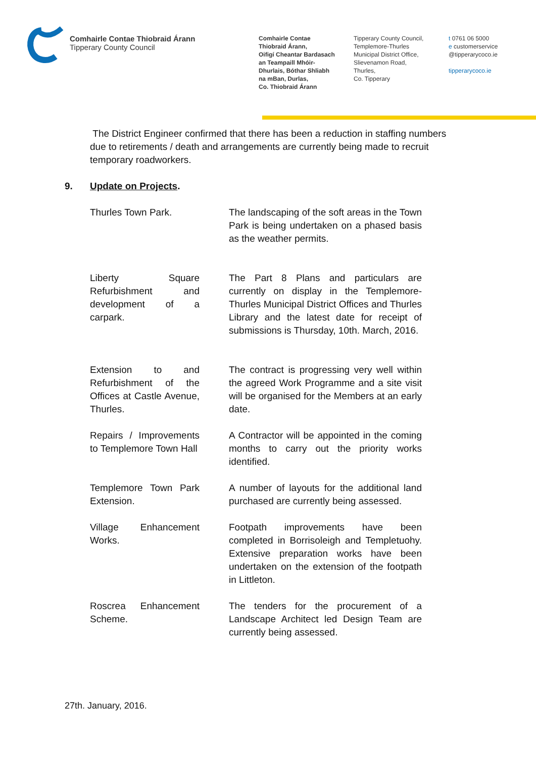Comhairle Contae Thiobraid Árann
Tipperary County Council
Comhairle Contae
Thiobraid Árann,
Oifigí Cheantar Bardasach
an Teampaill Mhóir-
Dhurlais, Bóthar Shliabh
na mBan, Durlas,
Co. Thiobraid Árann
Tipperary County Council,
Templemore-Thurles
Municipal District Office,
Slievenamon Road,
Thurles,
Co. Tipperary
t 0761 06 5000
e customerservice
@tipperarycoco.ie
tipperarycoco.ie
The District Engineer confirmed that there has been a reduction in staffing numbers due to retirements / death and arrangements are currently being made to recruit temporary roadworkers.
9. Update on Projects.
| Thurles Town Park. | The landscaping of the soft areas in the Town Park is being undertaken on a phased basis as the weather permits. |
| Liberty Square Refurbishment and development of a carpark. | The Part 8 Plans and particulars are currently on display in the Templemore-Thurles Municipal District Offices and Thurles Library and the latest date for receipt of submissions is Thursday, 10th. March, 2016. |
| Extension to and Refurbishment of the Offices at Castle Avenue, Thurles. | The contract is progressing very well within the agreed Work Programme and a site visit will be organised for the Members at an early date. |
| Repairs / Improvements to Templemore Town Hall | A Contractor will be appointed in the coming months to carry out the priority works identified. |
| Templemore Town Park Extension. | A number of layouts for the additional land purchased are currently being assessed. |
| Village Enhancement Works. | Footpath improvements have been completed in Borrisoleigh and Templetuohy. Extensive preparation works have been undertaken on the extension of the footpath in Littleton. |
| Roscrea Enhancement Scheme. | The tenders for the procurement of a Landscape Architect led Design Team are currently being assessed. |
27th. January, 2016.